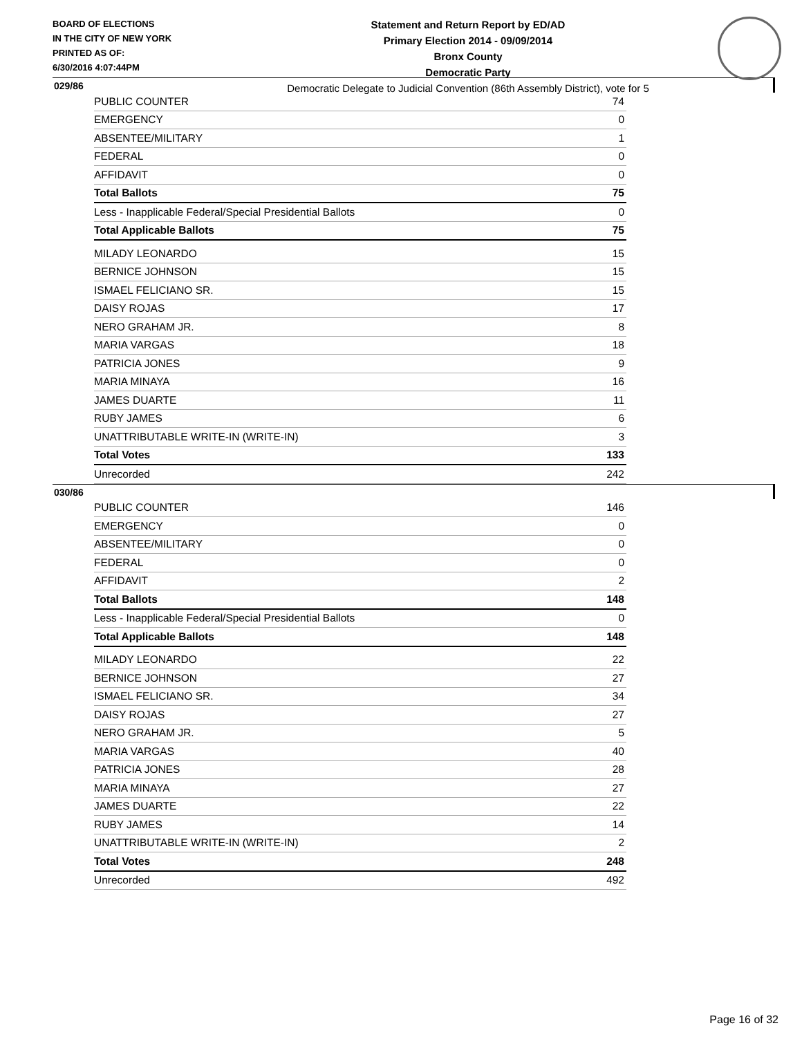BOARD OF ELECTIONS
IN THE CITY OF NEW YORK
PRINTED AS OF:
6/30/2016 4:07:44PM
Statement and Return Report by ED/AD
Primary Election 2014 - 09/09/2014
Bronx County
Democratic Party
Democratic Delegate to Judicial Convention (86th Assembly District), vote for 5
029/86
| PUBLIC COUNTER | 74 |
| EMERGENCY | 0 |
| ABSENTEE/MILITARY | 1 |
| FEDERAL | 0 |
| AFFIDAVIT | 0 |
| Total Ballots | 75 |
| Less - Inapplicable Federal/Special Presidential Ballots | 0 |
| Total Applicable Ballots | 75 |
| MILADY LEONARDO | 15 |
| BERNICE JOHNSON | 15 |
| ISMAEL FELICIANO SR. | 15 |
| DAISY ROJAS | 17 |
| NERO GRAHAM JR. | 8 |
| MARIA VARGAS | 18 |
| PATRICIA JONES | 9 |
| MARIA MINAYA | 16 |
| JAMES DUARTE | 11 |
| RUBY JAMES | 6 |
| UNATTRIBUTABLE WRITE-IN (WRITE-IN) | 3 |
| Total Votes | 133 |
| Unrecorded | 242 |
030/86
| PUBLIC COUNTER | 146 |
| EMERGENCY | 0 |
| ABSENTEE/MILITARY | 0 |
| FEDERAL | 0 |
| AFFIDAVIT | 2 |
| Total Ballots | 148 |
| Less - Inapplicable Federal/Special Presidential Ballots | 0 |
| Total Applicable Ballots | 148 |
| MILADY LEONARDO | 22 |
| BERNICE JOHNSON | 27 |
| ISMAEL FELICIANO SR. | 34 |
| DAISY ROJAS | 27 |
| NERO GRAHAM JR. | 5 |
| MARIA VARGAS | 40 |
| PATRICIA JONES | 28 |
| MARIA MINAYA | 27 |
| JAMES DUARTE | 22 |
| RUBY JAMES | 14 |
| UNATTRIBUTABLE WRITE-IN (WRITE-IN) | 2 |
| Total Votes | 248 |
| Unrecorded | 492 |
Page 16 of 32